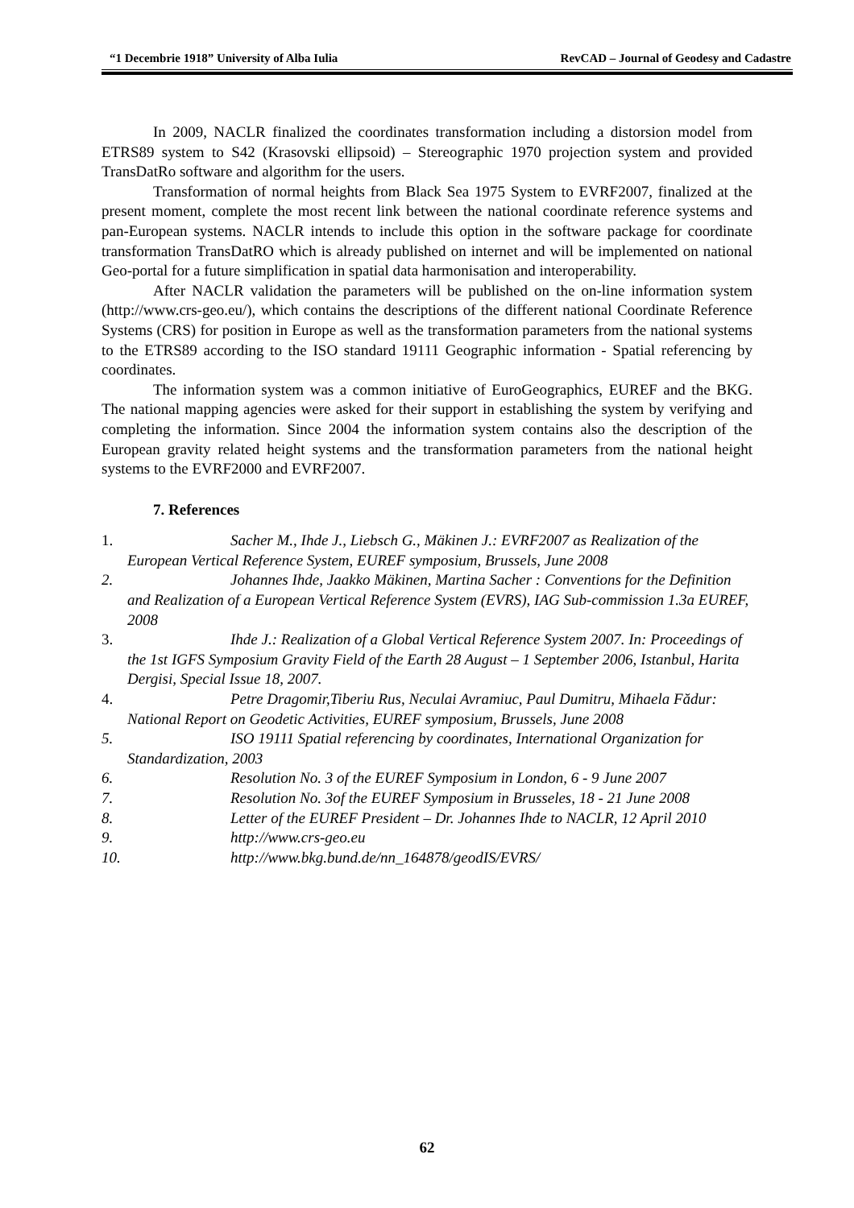“1 Decembrie 1918” University of Alba Iulia RevCAD – Journal of Geodesy and Cadastre
In 2009, NACLR finalized the coordinates transformation including a distorsion model from ETRS89 system to S42 (Krasovski ellipsoid) – Stereographic 1970 projection system and provided TransDatRo software and algorithm for the users.
Transformation of normal heights from Black Sea 1975 System to EVRF2007, finalized at the present moment, complete the most recent link between the national coordinate reference systems and pan-European systems. NACLR intends to include this option in the software package for coordinate transformation TransDatRO which is already published on internet and will be implemented on national Geo-portal for a future simplification in spatial data harmonisation and interoperability.
After NACLR validation the parameters will be published on the on-line information system (http://www.crs-geo.eu/), which contains the descriptions of the different national Coordinate Reference Systems (CRS) for position in Europe as well as the transformation parameters from the national systems to the ETRS89 according to the ISO standard 19111 Geographic information - Spatial referencing by coordinates.
The information system was a common initiative of EuroGeographics, EUREF and the BKG. The national mapping agencies were asked for their support in establishing the system by verifying and completing the information. Since 2004 the information system contains also the description of the European gravity related height systems and the transformation parameters from the national height systems to the EVRF2000 and EVRF2007.
7. References
1. Sacher M., Ihde J., Liebsch G., Mäkinen J.: EVRF2007 as Realization of the European Vertical Reference System, EUREF symposium, Brussels, June 2008
2. Johannes Ihde, Jaakko Mäkinen, Martina Sacher : Conventions for the Definition and Realization of a European Vertical Reference System (EVRS), IAG Sub-commission 1.3a EUREF, 2008
3. Ihde J.: Realization of a Global Vertical Reference System 2007. In: Proceedings of the 1st IGFS Symposium Gravity Field of the Earth 28 August – 1 September 2006, Istanbul, Harita Dergisi, Special Issue 18, 2007.
4. Petre Dragomir,Tiberiu Rus, Neculai Avramiuc, Paul Dumitru, Mihaela Fădur: National Report on Geodetic Activities, EUREF symposium, Brussels, June 2008
5. ISO 19111 Spatial referencing by coordinates, International Organization for Standardization, 2003
6. Resolution No. 3 of the EUREF Symposium in London, 6 - 9 June 2007
7. Resolution No. 3of the EUREF Symposium in Brusseles, 18 - 21 June 2008
8. Letter of the EUREF President – Dr. Johannes Ihde to NACLR, 12 April 2010
9. http://www.crs-geo.eu
10.
http://www.bkg.bund.de/nn_164878/geodIS/EVRS/
62